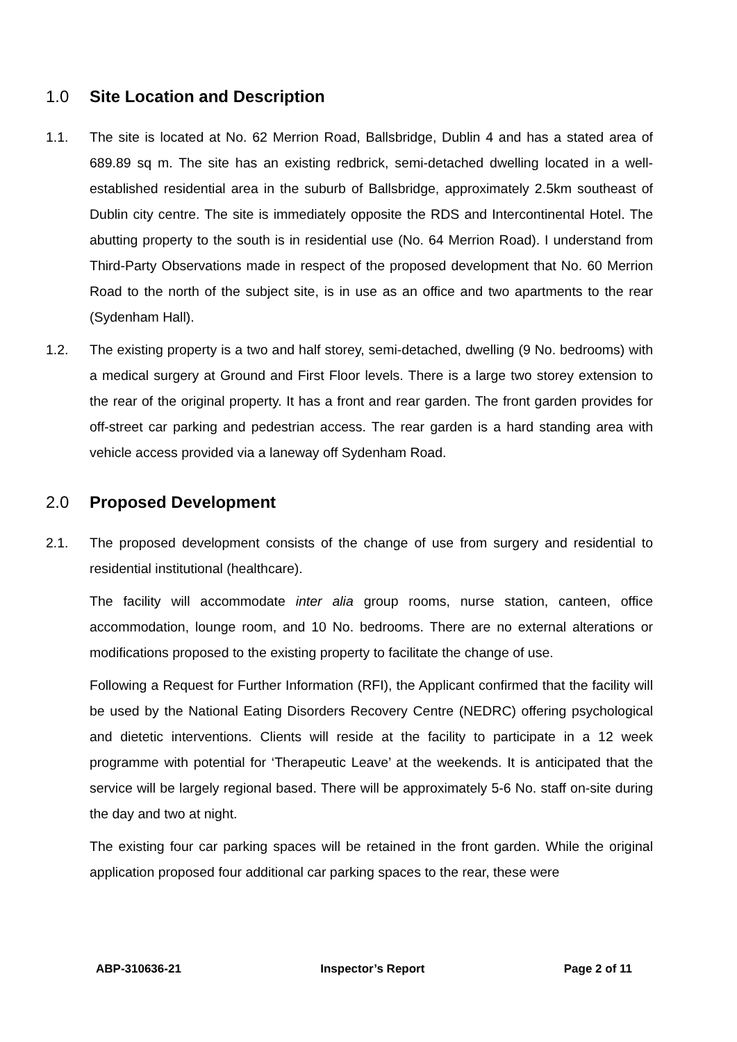1.0 Site Location and Description
1.1. The site is located at No. 62 Merrion Road, Ballsbridge, Dublin 4 and has a stated area of 689.89 sq m. The site has an existing redbrick, semi-detached dwelling located in a well-established residential area in the suburb of Ballsbridge, approximately 2.5km southeast of Dublin city centre. The site is immediately opposite the RDS and Intercontinental Hotel. The abutting property to the south is in residential use (No. 64 Merrion Road). I understand from Third-Party Observations made in respect of the proposed development that No. 60 Merrion Road to the north of the subject site, is in use as an office and two apartments to the rear (Sydenham Hall).
1.2. The existing property is a two and half storey, semi-detached, dwelling (9 No. bedrooms) with a medical surgery at Ground and First Floor levels. There is a large two storey extension to the rear of the original property. It has a front and rear garden. The front garden provides for off-street car parking and pedestrian access. The rear garden is a hard standing area with vehicle access provided via a laneway off Sydenham Road.
2.0 Proposed Development
2.1. The proposed development consists of the change of use from surgery and residential to residential institutional (healthcare).
The facility will accommodate inter alia group rooms, nurse station, canteen, office accommodation, lounge room, and 10 No. bedrooms. There are no external alterations or modifications proposed to the existing property to facilitate the change of use.
Following a Request for Further Information (RFI), the Applicant confirmed that the facility will be used by the National Eating Disorders Recovery Centre (NEDRC) offering psychological and dietetic interventions. Clients will reside at the facility to participate in a 12 week programme with potential for ‘Therapeutic Leave’ at the weekends. It is anticipated that the service will be largely regional based. There will be approximately 5-6 No. staff on-site during the day and two at night.
The existing four car parking spaces will be retained in the front garden. While the original application proposed four additional car parking spaces to the rear, these were
ABP-310636-21 Inspector’s Report Page 2 of 11